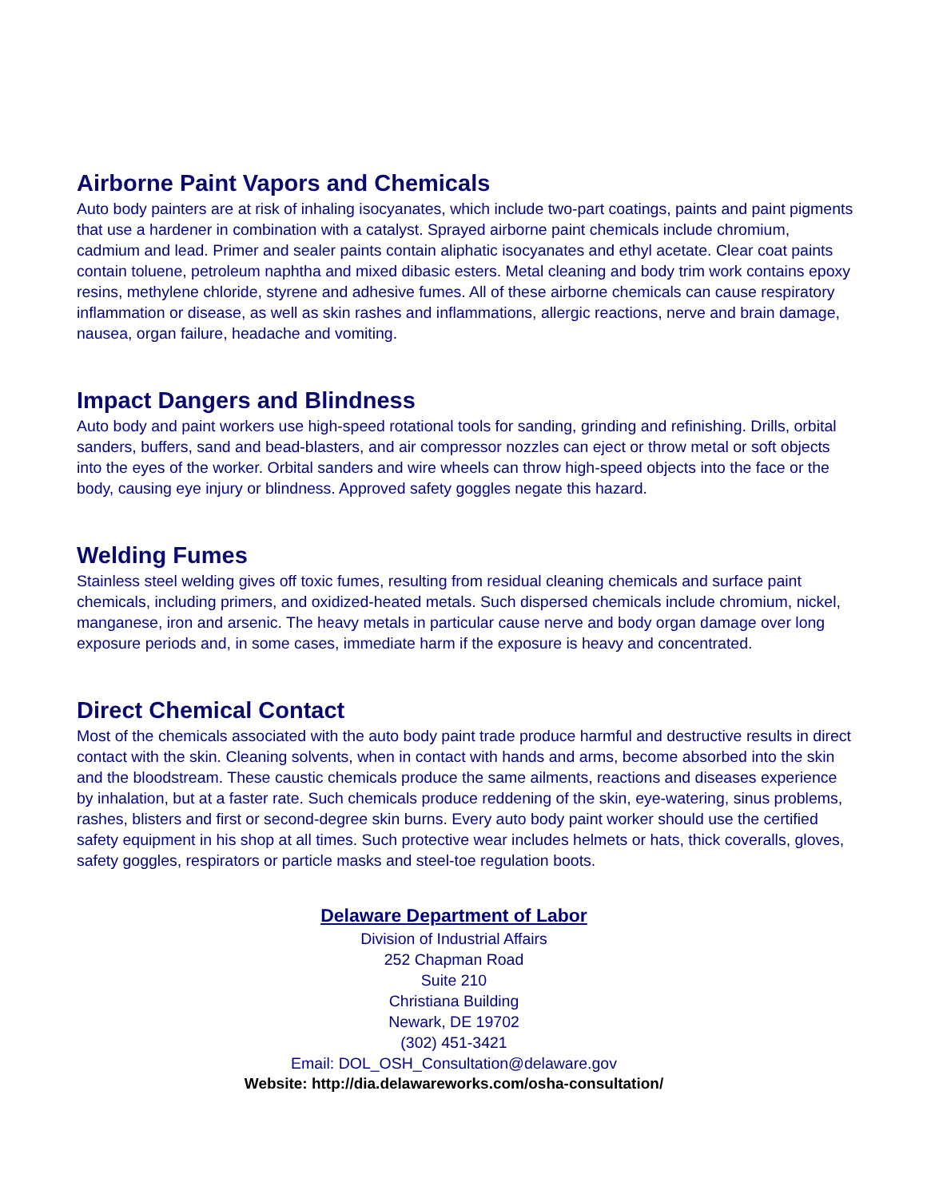Airborne Paint Vapors and Chemicals
Auto body painters are at risk of inhaling isocyanates, which include two-part coatings, paints and paint pigments that use a hardener in combination with a catalyst. Sprayed airborne paint chemicals include chromium, cadmium and lead. Primer and sealer paints contain aliphatic isocyanates and ethyl acetate. Clear coat paints contain toluene, petroleum naphtha and mixed dibasic esters. Metal cleaning and body trim work contains epoxy resins, methylene chloride, styrene and adhesive fumes. All of these airborne chemicals can cause respiratory inflammation or disease, as well as skin rashes and inflammations, allergic reactions, nerve and brain damage, nausea, organ failure, headache and vomiting.
Impact Dangers and Blindness
Auto body and paint workers use high-speed rotational tools for sanding, grinding and refinishing. Drills, orbital sanders, buffers, sand and bead-blasters, and air compressor nozzles can eject or throw metal or soft objects into the eyes of the worker. Orbital sanders and wire wheels can throw high-speed objects into the face or the body, causing eye injury or blindness. Approved safety goggles negate this hazard.
Welding Fumes
Stainless steel welding gives off toxic fumes, resulting from residual cleaning chemicals and surface paint chemicals, including primers, and oxidized-heated metals. Such dispersed chemicals include chromium, nickel, manganese, iron and arsenic. The heavy metals in particular cause nerve and body organ damage over long exposure periods and, in some cases, immediate harm if the exposure is heavy and concentrated.
Direct Chemical Contact
Most of the chemicals associated with the auto body paint trade produce harmful and destructive results in direct contact with the skin. Cleaning solvents, when in contact with hands and arms, become absorbed into the skin and the bloodstream. These caustic chemicals produce the same ailments, reactions and diseases experience by inhalation, but at a faster rate. Such chemicals produce reddening of the skin, eye-watering, sinus problems, rashes, blisters and first or second-degree skin burns. Every auto body paint worker should use the certified safety equipment in his shop at all times. Such protective wear includes helmets or hats, thick coveralls, gloves, safety goggles, respirators or particle masks and steel-toe regulation boots.
Delaware Department of Labor
Division of Industrial Affairs
252 Chapman Road
Suite 210
Christiana Building
Newark, DE 19702
(302) 451-3421
Email: DOL_OSH_Consultation@delaware.gov
Website: http://dia.delawareworks.com/osha-consultation/